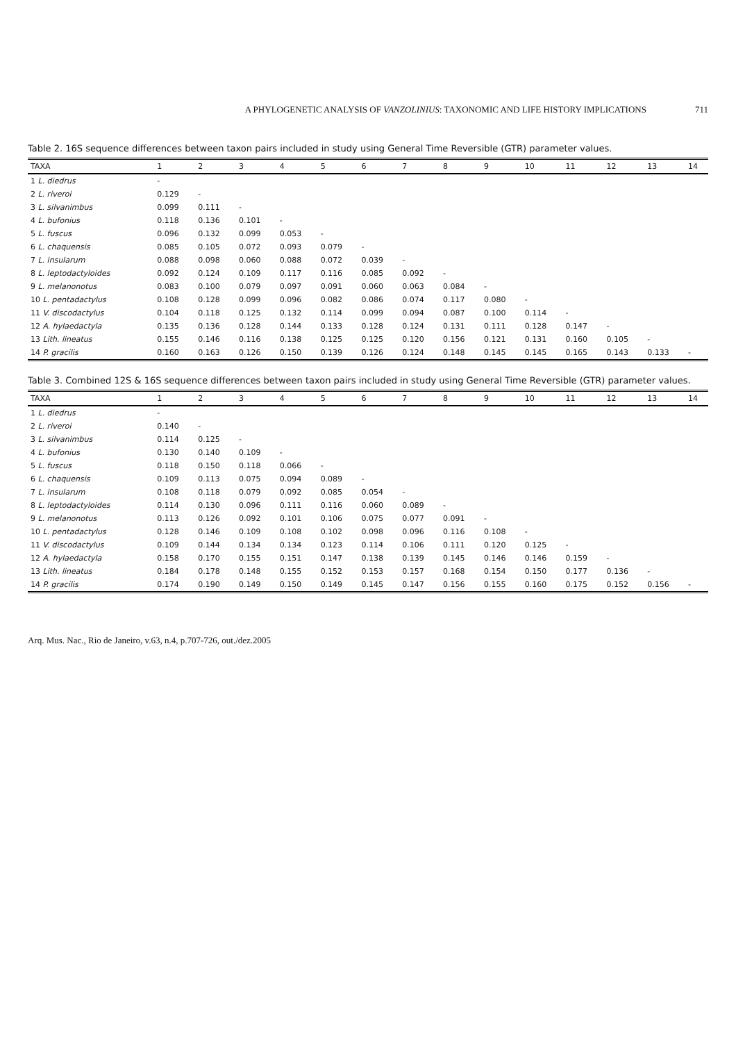A PHYLOGENETIC ANALYSIS OF VANZOLINIUS: TAXONOMIC AND LIFE HISTORY IMPLICATIONS 711
Table 2. 16S sequence differences between taxon pairs included in study using General Time Reversible (GTR) parameter values.
| TAXA | 1 | 2 | 3 | 4 | 5 | 6 | 7 | 8 | 9 | 10 | 11 | 12 | 13 | 14 |
| --- | --- | --- | --- | --- | --- | --- | --- | --- | --- | --- | --- | --- | --- | --- |
| 1 L. diedrus | - | | | | | | | | | | | | | |
| 2 L. riveroi | 0.129 | - | | | | | | | | | | | | |
| 3 L. silvanimbus | 0.099 | 0.111 | - | | | | | | | | | | | |
| 4 L. bufonius | 0.118 | 0.136 | 0.101 | - | | | | | | | | | | |
| 5 L. fuscus | 0.096 | 0.132 | 0.099 | 0.053 | - | | | | | | | | | |
| 6 L. chaquensis | 0.085 | 0.105 | 0.072 | 0.093 | 0.079 | - | | | | | | | | |
| 7 L. insularum | 0.088 | 0.098 | 0.060 | 0.088 | 0.072 | 0.039 | - | | | | | | | |
| 8 L. leptodactyloides | 0.092 | 0.124 | 0.109 | 0.117 | 0.116 | 0.085 | 0.092 | - | | | | | | |
| 9 L. melanonotus | 0.083 | 0.100 | 0.079 | 0.097 | 0.091 | 0.060 | 0.063 | 0.084 | - | | | | | |
| 10 L. pentadactylus | 0.108 | 0.128 | 0.099 | 0.096 | 0.082 | 0.086 | 0.074 | 0.117 | 0.080 | - | | | | |
| 11 V. discodactylus | 0.104 | 0.118 | 0.125 | 0.132 | 0.114 | 0.099 | 0.094 | 0.087 | 0.100 | 0.114 | - | | | |
| 12 A. hylaedactyla | 0.135 | 0.136 | 0.128 | 0.144 | 0.133 | 0.128 | 0.124 | 0.131 | 0.111 | 0.128 | 0.147 | - | | |
| 13 Lith. lineatus | 0.155 | 0.146 | 0.116 | 0.138 | 0.125 | 0.125 | 0.120 | 0.156 | 0.121 | 0.131 | 0.160 | 0.105 | - | |
| 14 P. gracilis | 0.160 | 0.163 | 0.126 | 0.150 | 0.139 | 0.126 | 0.124 | 0.148 | 0.145 | 0.145 | 0.165 | 0.143 | 0.133 | - |
Table 3. Combined 12S & 16S sequence differences between taxon pairs included in study using General Time Reversible (GTR) parameter values.
| TAXA | 1 | 2 | 3 | 4 | 5 | 6 | 7 | 8 | 9 | 10 | 11 | 12 | 13 | 14 |
| --- | --- | --- | --- | --- | --- | --- | --- | --- | --- | --- | --- | --- | --- | --- |
| 1 L. diedrus | - | | | | | | | | | | | | | |
| 2 L. riveroi | 0.140 | - | | | | | | | | | | | | |
| 3 L. silvanimbus | 0.114 | 0.125 | - | | | | | | | | | | | |
| 4 L. bufonius | 0.130 | 0.140 | 0.109 | - | | | | | | | | | | |
| 5 L. fuscus | 0.118 | 0.150 | 0.118 | 0.066 | - | | | | | | | | | |
| 6 L. chaquensis | 0.109 | 0.113 | 0.075 | 0.094 | 0.089 | - | | | | | | | | |
| 7 L. insularum | 0.108 | 0.118 | 0.079 | 0.092 | 0.085 | 0.054 | - | | | | | | | |
| 8 L. leptodactyloides | 0.114 | 0.130 | 0.096 | 0.111 | 0.116 | 0.060 | 0.089 | - | | | | | | |
| 9 L. melanonotus | 0.113 | 0.126 | 0.092 | 0.101 | 0.106 | 0.075 | 0.077 | 0.091 | - | | | | | |
| 10 L. pentadactylus | 0.128 | 0.146 | 0.109 | 0.108 | 0.102 | 0.098 | 0.096 | 0.116 | 0.108 | - | | | | |
| 11 V. discodactylus | 0.109 | 0.144 | 0.134 | 0.134 | 0.123 | 0.114 | 0.106 | 0.111 | 0.120 | 0.125 | - | | | |
| 12 A. hylaedactyla | 0.158 | 0.170 | 0.155 | 0.151 | 0.147 | 0.138 | 0.139 | 0.145 | 0.146 | 0.146 | 0.159 | - | | |
| 13 Lith. lineatus | 0.184 | 0.178 | 0.148 | 0.155 | 0.152 | 0.153 | 0.157 | 0.168 | 0.154 | 0.150 | 0.177 | 0.136 | - | |
| 14 P. gracilis | 0.174 | 0.190 | 0.149 | 0.150 | 0.149 | 0.145 | 0.147 | 0.156 | 0.155 | 0.160 | 0.175 | 0.152 | 0.156 | - |
Arq. Mus. Nac., Rio de Janeiro, v.63, n.4, p.707-726, out./dez.2005